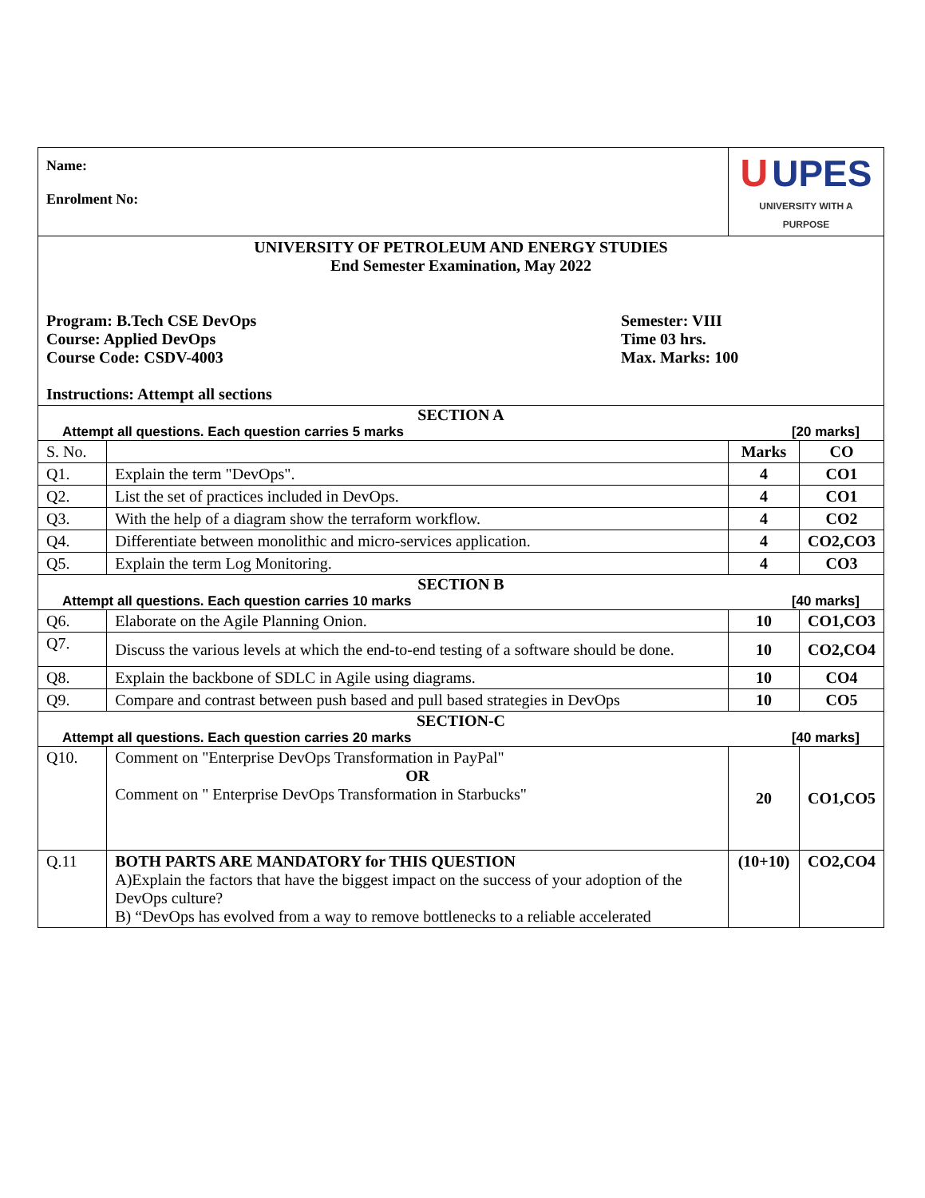| Name: Enrolment No: | | U UPES UNIVERSITY WITH A PURPOSE | |
| UNIVERSITY OF PETROLEUM AND ENERGY STUDIES End Semester Examination, May 2022 Program: B.Tech CSE DevOps Course: Applied DevOps Course Code: CSDV-4003 Semester: VIII Time 03 hrs. Max. Marks: 100 Instructions: Attempt all sections | | | |
| SECTION A Attempt all questions. Each question carries 5 marks [20 marks] | | | |
| S. No. | | Marks | CO |
| Q1. | Explain the term "DevOps". | 4 | CO1 |
| Q2. | List the set of practices included in DevOps. | 4 | CO1 |
| Q3. | With the help of a diagram show the terraform workflow. | 4 | CO2 |
| Q4. | Differentiate between monolithic and micro-services application. | 4 | CO2,CO3 |
| Q5. | Explain the term Log Monitoring. | 4 | CO3 |
| SECTION B Attempt all questions. Each question carries 10 marks [40 marks] | | | |
| Q6. | Elaborate on the Agile Planning Onion. | 10 | CO1,CO3 |
| Q7. | Discuss the various levels at which the end-to-end testing of a software should be done. | 10 | CO2,CO4 |
| Q8. | Explain the backbone of SDLC in Agile using diagrams. | 10 | CO4 |
| Q9. | Compare and contrast between push based and pull based strategies in DevOps | 10 | CO5 |
| SECTION-C Attempt all questions. Each question carries 20 marks [40 marks] | | | |
| Q10. | Comment on "Enterprise DevOps Transformation in PayPal" OR Comment on " Enterprise DevOps Transformation in Starbucks" | 20 | CO1,CO5 |
| Q.11 | BOTH PARTS ARE MANDATORY for THIS QUESTION A)Explain the factors that have the biggest impact on the success of your adoption of the DevOps culture? B) “DevOps has evolved from a way to remove bottlenecks to a reliable accelerated | (10+10) | CO2,CO4 |